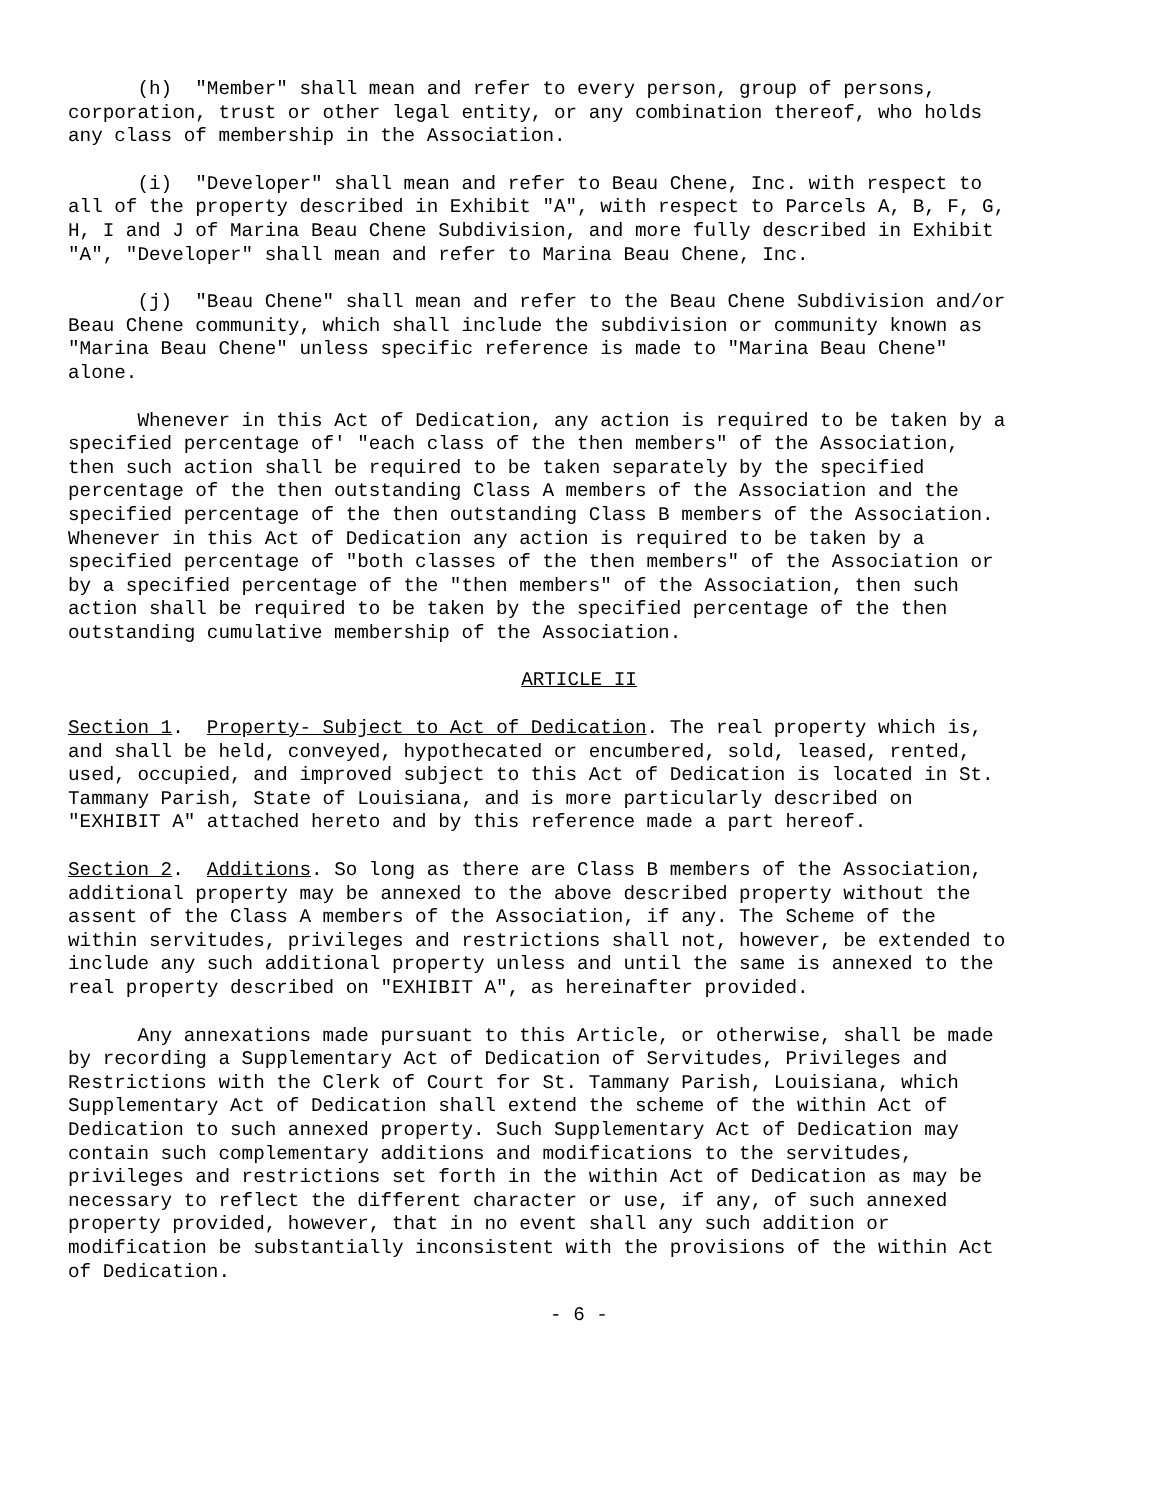(h) "Member" shall mean and refer to every person, group of persons, corporation, trust or other legal entity, or any combination thereof, who holds any class of membership in the Association.
(i) "Developer" shall mean and refer to Beau Chene, Inc. with respect to all of the property described in Exhibit "A", with respect to Parcels A, B, F, G, H, I and J of Marina Beau Chene Subdivision, and more fully described in Exhibit "A", "Developer" shall mean and refer to Marina Beau Chene, Inc.
(j) "Beau Chene" shall mean and refer to the Beau Chene Subdivision and/or Beau Chene community, which shall include the subdivision or community known as "Marina Beau Chene" unless specific reference is made to "Marina Beau Chene" alone.
Whenever in this Act of Dedication, any action is required to be taken by a specified percentage of' "each class of the then members" of the Association, then such action shall be required to be taken separately by the specified percentage of the then outstanding Class A members of the Association and the specified percentage of the then outstanding Class B members of the Association. Whenever in this Act of Dedication any action is required to be taken by a specified percentage of "both classes of the then members" of the Association or by a specified percentage of the "then members" of the Association, then such action shall be required to be taken by the specified percentage of the then outstanding cumulative membership of the Association.
ARTICLE II
Section 1. Property- Subject to Act of Dedication. The real property which is, and shall be held, conveyed, hypothecated or encumbered, sold, leased, rented, used, occupied, and improved subject to this Act of Dedication is located in St. Tammany Parish, State of Louisiana, and is more particularly described on "EXHIBIT A" attached hereto and by this reference made a part hereof.
Section 2. Additions. So long as there are Class B members of the Association, additional property may be annexed to the above described property without the assent of the Class A members of the Association, if any. The Scheme of the within servitudes, privileges and restrictions shall not, however, be extended to include any such additional property unless and until the same is annexed to the real property described on "EXHIBIT A", as hereinafter provided.
Any annexations made pursuant to this Article, or otherwise, shall be made by recording a Supplementary Act of Dedication of Servitudes, Privileges and Restrictions with the Clerk of Court for St. Tammany Parish, Louisiana, which Supplementary Act of Dedication shall extend the scheme of the within Act of Dedication to such annexed property. Such Supplementary Act of Dedication may contain such complementary additions and modifications to the servitudes, privileges and restrictions set forth in the within Act of Dedication as may be necessary to reflect the different character or use, if any, of such annexed property provided, however, that in no event shall any such addition or modification be substantially inconsistent with the provisions of the within Act of Dedication.
- 6 -